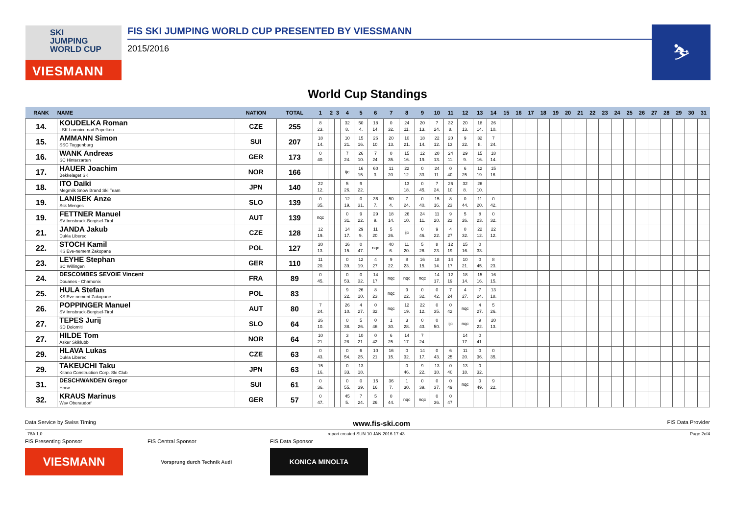SKI
JUMPING
WORLD CUP
VIESMANN
FIS SKI JUMPING WORLD CUP PRESENTED BY VIESSMANN
2015/2016
⛷
World Cup Standings
| RANK | NAME | NATION | TOTAL | 1 | 2 | 3 | 4 | 5 | 6 | 7 | 8 | 9 | 10 | 11 | 12 | 13 | 14 | 15 | 16 | 17 | 18 | 19 | 20 | 21 | 22 | 23 | 24 | 25 | 26 | 27 | 28 | 29 | 30 | 31 |
| --- | --- | --- | --- | --- | --- | --- | --- | --- | --- | --- | --- | --- | --- | --- | --- | --- | --- | --- | --- | --- | --- | --- | --- | --- | --- | --- | --- | --- | --- | --- | --- | --- | --- | --- |
| 14. | KOUDELKA Roman LSK Lomnice nad Popelkou | CZE | 255 | 8 23. | | | 32 8. | 50 4. | 18 14. | 0 32. | 24 11. | 20 13. | 7 24. | 32 8. | 20 13. | 18 14. | 26 10. | | | | | | | | | | | | | | | | | |
| 15. | AMMANN Simon SSC Toggenburg | SUI | 207 | 18 14. | | | 10 21. | 15 16. | 26 10. | 20 13. | 10 21. | 18 14. | 22 12. | 20 13. | 9 22. | 32 8. | 7 24. | | | | | | | | | | | | | | | | | |
| 16. | WANK Andreas SC Hinterzarten | GER | 173 | 0 40. | | | 7 24. | 26 10. | 7 24. | 0 35. | 15 16. | 12 19. | 20 13. | 24 11. | 29 9. | 15 16. | 18 14. | | | | | | | | | | | | | | | | | |
| 17. | HAUER Joachim Bekkelaget SK | NOR | 166 | | | | ijc | 16 15. | 60 3. | 11 20. | 22 12. | 0 33. | 24 11. | 0 40. | 6 25. | 12 19. | 15 16. | | | | | | | | | | | | | | | | | |
| 18. | ITO Daiki Megmilk Snow Brand Ski Team | JPN | 140 | 22 12. | | | 5 26. | 9 22. | | | 13 18. | 0 45. | 7 24. | 26 10. | 32 8. | 26 10. | | | | | | | | | | | | | | | | | | |
| 19. | LANISEK Anze Ssk Menges | SLO | 139 | 0 35. | | | 12 19. | 0 31. | 36 7. | 50 4. | 7 24. | 0 40. | 15 16. | 8 23. | 0 44. | 11 20. | 0 42. | | | | | | | | | | | | | | | | | |
| 19. | FETTNER Manuel SV Innsbruck-Bergisel-Tirol | AUT | 139 | nqc | | | 0 31. | 9 22. | 29 9. | 18 14. | 26 10. | 24 11. | 11 20. | 9 22. | 5 26. | 8 23. | 0 32. | | | | | | | | | | | | | | | | | |
| 21. | JANDA Jakub Dukla Liberec | CZE | 128 | 12 19. | | | 14 17. | 29 9. | 11 20. | 5 26. | ijc | 0 46. | 9 22. | 4 27. | 0 32. | 22 12. | 22 12. | | | | | | | | | | | | | | | | | |
| 22. | STOCH Kamil KS Eve-nement Zakopane | POL | 127 | 20 13. | | | 16 15. | 0 47. | nqc | 40 6. | 11 20. | 5 26. | 8 23. | 12 19. | 15 16. | 0 33. | | | | | | | | | | | | | | | | | | |
| 23. | LEYHE Stephan SC Willingen | GER | 110 | 11 20. | | | 0 39. | 12 19. | 4 27. | 9 22. | 8 23. | 16 15. | 18 14. | 14 17. | 10 21. | 0 45. | 8 23. | | | | | | | | | | | | | | | | | |
| 24. | DESCOMBES SEVOIE Vincent Douanes - Chamonix | FRA | 89 | 0 45. | | | 0 53. | 0 32. | 14 17. | nqc | nqc | nqc | 14 17. | 12 19. | 18 14. | 15 16. | 16 15. | | | | | | | | | | | | | | | | | |
| 25. | HULA Stefan KS Eve-nement Zakopane | POL | 83 | | | | 9 22. | 26 10. | 8 23. | nqc | 9 22. | 0 32. | 0 42. | 7 24. | 4 27. | 7 24. | 13 18. | | | | | | | | | | | | | | | | | |
| 26. | POPPINGER Manuel SV Innsbruck-Bergisel-Tirol | AUT | 80 | 7 24. | | | 26 10. | 4 27. | 0 32. | nqc | 12 19. | 22 12. | 0 35. | 0 42. | nqc | 4 27. | 5 26. | | | | | | | | | | | | | | | | | |
| 27. | TEPES Jurij SD Dolomiti | SLO | 64 | 26 10. | | | 0 38. | 5 26. | 0 46. | 1 30. | 3 28. | 0 43. | 0 50. | ijc | nqc | 9 22. | 20 13. | | | | | | | | | | | | | | | | | |
| 27. | HILDE Tom Asker Skiklubb | NOR | 64 | 10 21. | | | 3 28. | 10 21. | 0 42. | 6 25. | 14 17. | 7 24. | | | 14 17. | 0 41. | | | | | | | | | | | | | | | | | | |
| 29. | HLAVA Lukas Dukla Liberec | CZE | 63 | 0 43. | | | 0 54. | 6 25. | 10 21. | 16 15. | 0 32. | 14 17. | 0 43. | 6 25. | 11 20. | 0 36. | 0 35. | | | | | | | | | | | | | | | | | |
| 29. | TAKEUCHI Taku Kitano Construction Corp. Ski Club | JPN | 63 | 15 16. | | | 0 33. | 13 18. | | | 0 46. | 9 22. | 13 18. | 0 40. | 13 18. | 0 32. | | | | | | | | | | | | | | | | | | |
| 31. | DESCHWANDEN Gregor Horw | SUI | 61 | 0 36. | | | 0 55. | 0 39. | 15 16. | 36 7. | 1 30. | 0 39. | 0 37. | 0 49. | nqc | 0 49. | 9 22. | | | | | | | | | | | | | | | | | |
| 32. | KRAUS Marinus Wsv Oberaudorf | GER | 57 | 0 47. | | | 45 5. | 7 24. | 5 26. | 0 44. | nqc | nqc | 0 36. | 0 47. | | | | | | | | | | | | | | | | | | | | |
Data Service by Swiss Timing www.fis-ski.com FIS Data Provider
_78A 1.0 report created SUN 10 JAN 2016 17:43 Page 2of4
FIS Presenting Sponsor
VIESMANN
FIS Central Sponsor
Vorsprung durch Technik Audi
FIS Data Sponsor
KONICA MINOLTA